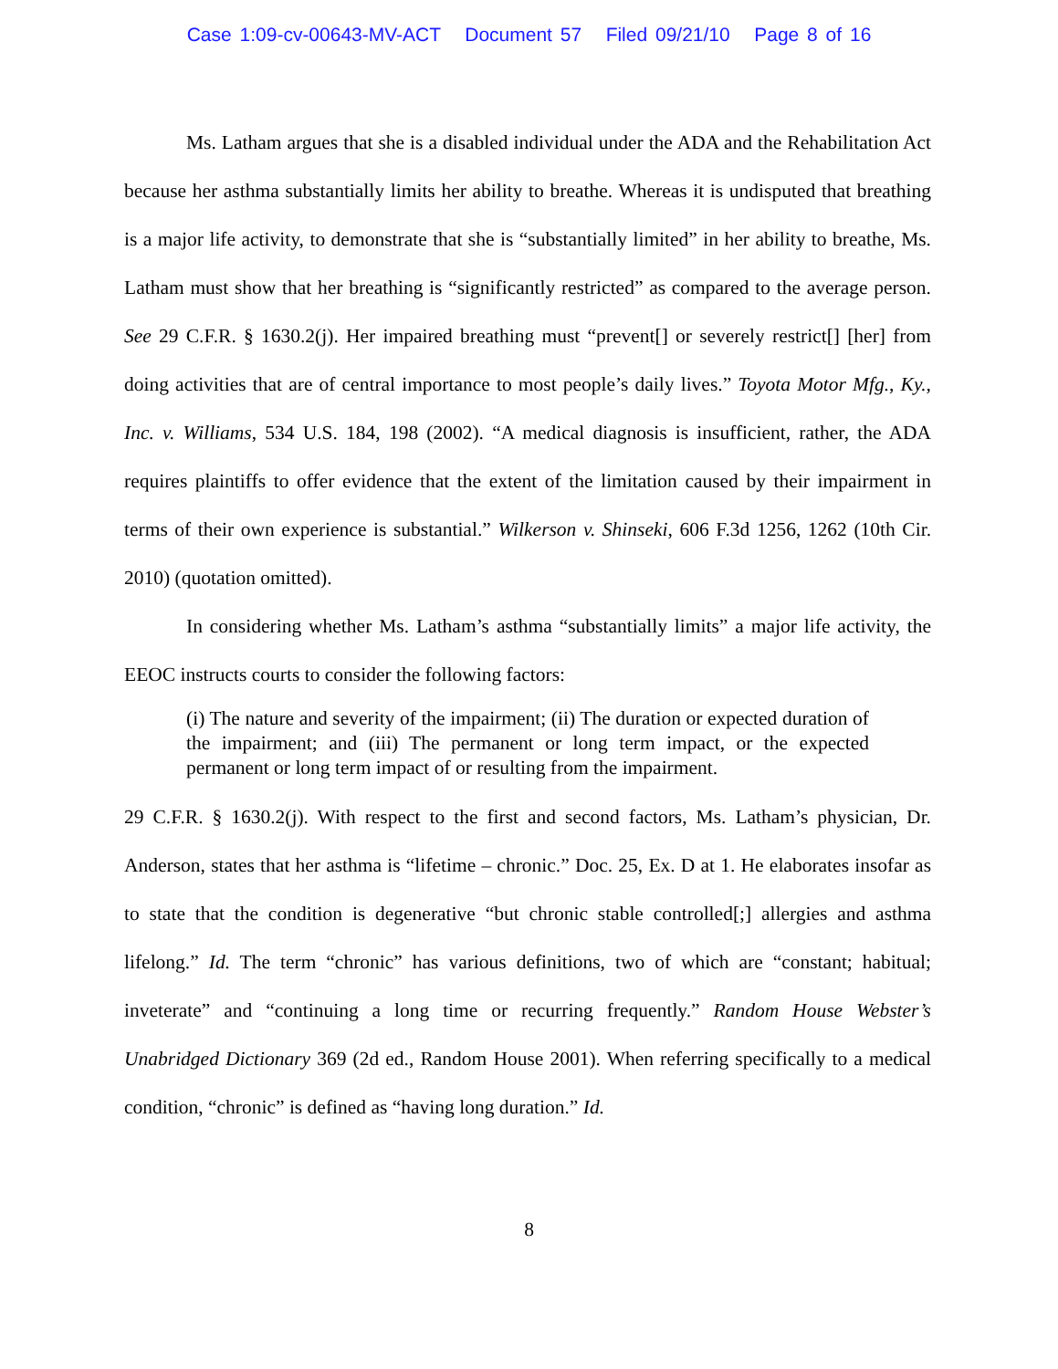Case 1:09-cv-00643-MV-ACT Document 57 Filed 09/21/10 Page 8 of 16
Ms. Latham argues that she is a disabled individual under the ADA and the Rehabilitation Act because her asthma substantially limits her ability to breathe. Whereas it is undisputed that breathing is a major life activity, to demonstrate that she is “substantially limited” in her ability to breathe, Ms. Latham must show that her breathing is “significantly restricted” as compared to the average person. See 29 C.F.R. § 1630.2(j). Her impaired breathing must “prevent[] or severely restrict[] [her] from doing activities that are of central importance to most people’s daily lives.” Toyota Motor Mfg., Ky., Inc. v. Williams, 534 U.S. 184, 198 (2002). “A medical diagnosis is insufficient, rather, the ADA requires plaintiffs to offer evidence that the extent of the limitation caused by their impairment in terms of their own experience is substantial.” Wilkerson v. Shinseki, 606 F.3d 1256, 1262 (10th Cir. 2010) (quotation omitted).
In considering whether Ms. Latham’s asthma “substantially limits” a major life activity, the EEOC instructs courts to consider the following factors:
(i) The nature and severity of the impairment; (ii) The duration or expected duration of the impairment; and (iii) The permanent or long term impact, or the expected permanent or long term impact of or resulting from the impairment.
29 C.F.R. § 1630.2(j). With respect to the first and second factors, Ms. Latham’s physician, Dr. Anderson, states that her asthma is “lifetime – chronic.” Doc. 25, Ex. D at 1. He elaborates insofar as to state that the condition is degenerative “but chronic stable controlled[;] allergies and asthma lifelong.” Id. The term “chronic” has various definitions, two of which are “constant; habitual; inveterate” and “continuing a long time or recurring frequently.” Random House Webster’s Unabridged Dictionary 369 (2d ed., Random House 2001). When referring specifically to a medical condition, “chronic” is defined as “having long duration.” Id.
8